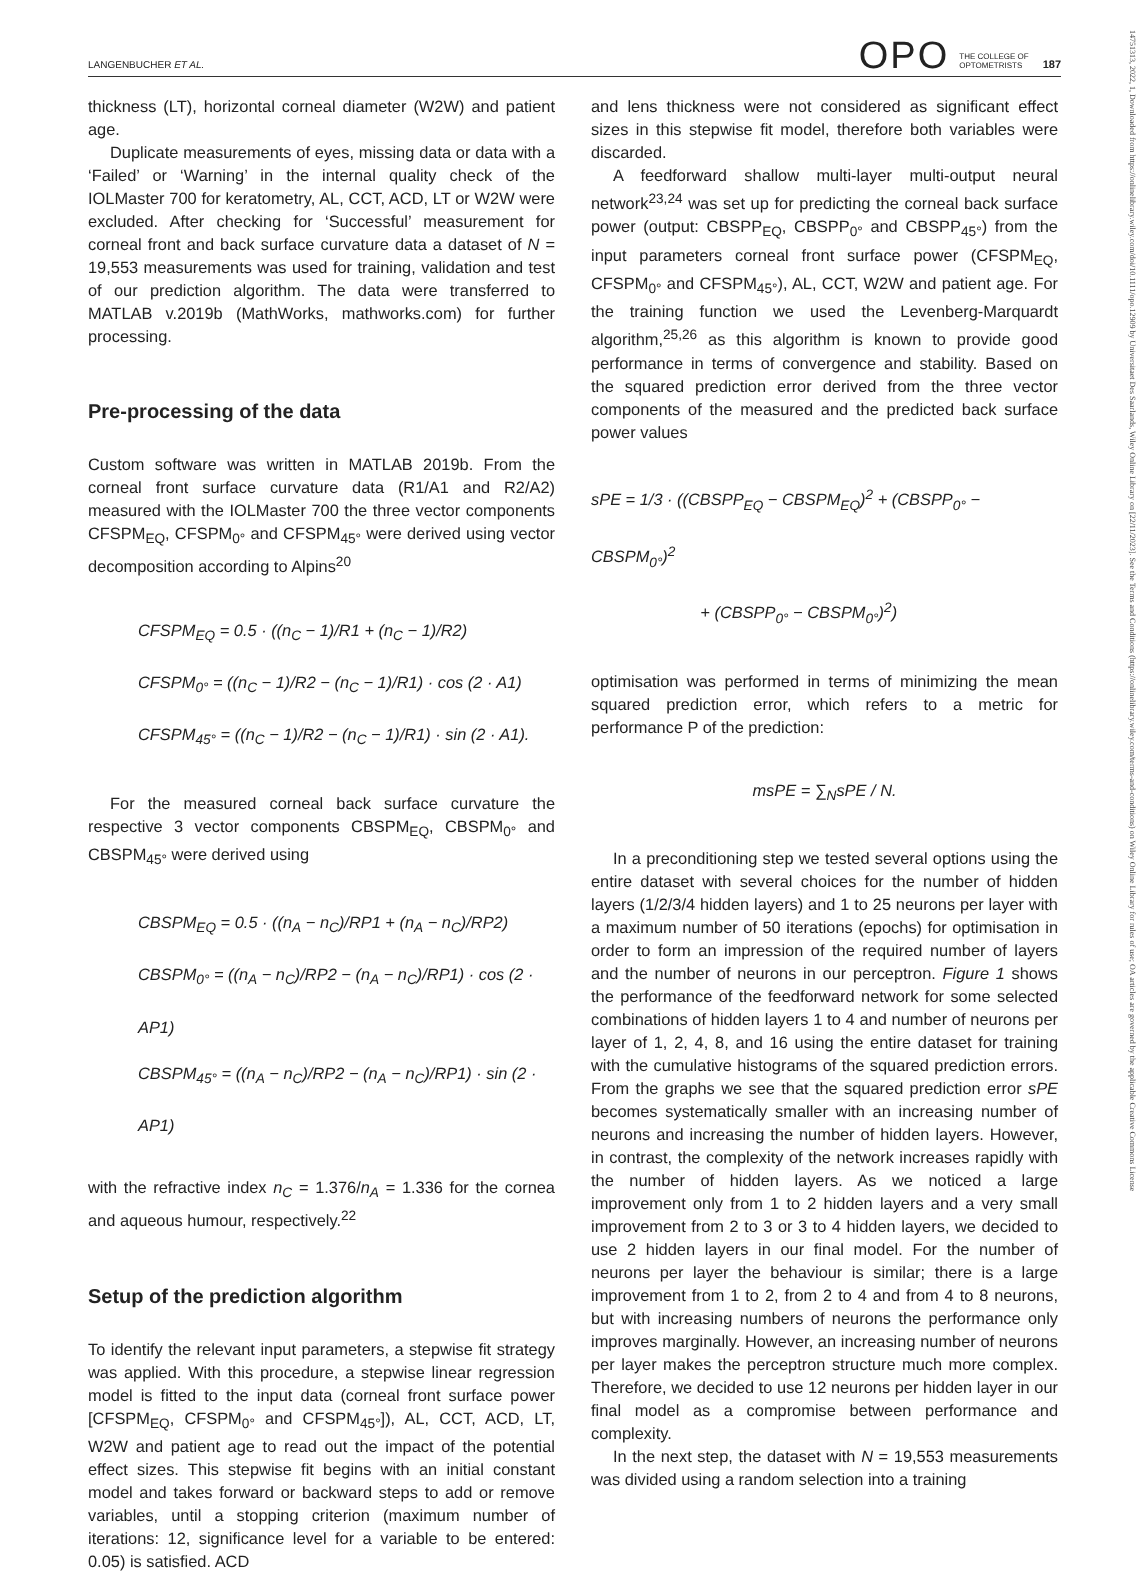LANGENBUCHER ET AL. OPO THE COLLEGE OF
OPTOMETRISTS 187
14751313, 2022, 1, Downloaded from https://onlinelibrary.wiley.com/doi/10.1111/opo.12909 by Universitaet Des Saarlands, Wiley Online Library on [22/11/2023]. See the Terms and Conditions (https://onlinelibrary.wiley.com/terms-and-conditions) on Wiley Online Library for rules of use; OA articles are governed by the applicable Creative Commons License
thickness (LT), horizontal corneal diameter (W2W) and patient age.
Duplicate measurements of eyes, missing data or data with a ‘Failed’ or ‘Warning’ in the internal quality check of the IOLMaster 700 for keratometry, AL, CCT, ACD, LT or W2W were excluded. After checking for ‘Successful’ measurement for corneal front and back surface curvature data a dataset of N = 19,553 measurements was used for training, validation and test of our prediction algorithm. The data were transferred to MATLAB v.2019b (MathWorks, mathworks.com) for further processing.
Pre-processing of the data
Custom software was written in MATLAB 2019b. From the corneal front surface curvature data (R1/A1 and R2/A2) measured with the IOLMaster 700 the three vector components CFSPM<sub>EQ</sub>, CFSPM<sub>0°</sub> and CFSPM<sub>45°</sub> were derived using vector decomposition according to Alpins<sup>20</sup>
CFSPM<sub>EQ</sub> = 0.5 · ((n<sub>C</sub> − 1)/R1 + (n<sub>C</sub> − 1)/R2)
CFSPM<sub>0°</sub> = ((n<sub>C</sub> − 1)/R2 − (n<sub>C</sub> − 1)/R1) · cos (2 · A1)
CFSPM<sub>45°</sub> = ((n<sub>C</sub> − 1)/R2 − (n<sub>C</sub> − 1)/R1) · sin (2 · A1).
For the measured corneal back surface curvature the respective 3 vector components CBSPM<sub>EQ</sub>, CBSPM<sub>0°</sub> and CBSPM<sub>45°</sub> were derived using
CBSPM<sub>EQ</sub> = 0.5 · ((n<sub>A</sub> − n<sub>C</sub>)/RP1 + (n<sub>A</sub> − n<sub>C</sub>)/RP2)
CBSPM<sub>0°</sub> = ((n<sub>A</sub> − n<sub>C</sub>)/RP2 − (n<sub>A</sub> − n<sub>C</sub>)/RP1) · cos (2 · AP1)
CBSPM<sub>45°</sub> = ((n<sub>A</sub> − n<sub>C</sub>)/RP2 − (n<sub>A</sub> − n<sub>C</sub>)/RP1) · sin (2 · AP1)
with the refractive index n<sub>C</sub> = 1.376/n<sub>A</sub> = 1.336 for the cornea and aqueous humour, respectively.<sup>22</sup>
Setup of the prediction algorithm
To identify the relevant input parameters, a stepwise fit strategy was applied. With this procedure, a stepwise linear regression model is fitted to the input data (corneal front surface power [CFSPM<sub>EQ</sub>, CFSPM<sub>0°</sub> and CFSPM<sub>45°</sub>]), AL, CCT, ACD, LT, W2W and patient age to read out the impact of the potential effect sizes. This stepwise fit begins with an initial constant model and takes forward or backward steps to add or remove variables, until a stopping criterion (maximum number of iterations: 12, significance level for a variable to be entered: 0.05) is satisfied. ACD
and lens thickness were not considered as significant effect sizes in this stepwise fit model, therefore both variables were discarded.
A feedforward shallow multi-layer multi-output neural network<sup>23,24</sup> was set up for predicting the corneal back surface power (output: CBSPP<sub>EQ</sub>, CBSPP<sub>0°</sub> and CBSPP<sub>45°</sub>) from the input parameters corneal front surface power (CFSPM<sub>EQ</sub>, CFSPM<sub>0°</sub> and CFSPM<sub>45°</sub>), AL, CCT, W2W and patient age. For the training function we used the Levenberg-Marquardt algorithm,<sup>25,26</sup> as this algorithm is known to provide good performance in terms of convergence and stability. Based on the squared prediction error derived from the three vector components of the measured and the predicted back surface power values
sPE = 1/3 · ((CBSPP<sub>EQ</sub> − CBSPM<sub>EQ</sub>)<sup>2</sup> + (CBSPP<sub>0°</sub> − CBSPM<sub>0°</sub>)<sup>2</sup>
+ (CBSPP<sub>0°</sub> − CBSPM<sub>0°</sub>)<sup>2</sup>)
optimisation was performed in terms of minimizing the mean squared prediction error, which refers to a metric for performance P of the prediction:
msPE = ∑<sub>N</sub>sPE / N.
In a preconditioning step we tested several options using the entire dataset with several choices for the number of hidden layers (1/2/3/4 hidden layers) and 1 to 25 neurons per layer with a maximum number of 50 iterations (epochs) for optimisation in order to form an impression of the required number of layers and the number of neurons in our perceptron. Figure 1 shows the performance of the feedforward network for some selected combinations of hidden layers 1 to 4 and number of neurons per layer of 1, 2, 4, 8, and 16 using the entire dataset for training with the cumulative histograms of the squared prediction errors. From the graphs we see that the squared prediction error sPE becomes systematically smaller with an increasing number of neurons and increasing the number of hidden layers. However, in contrast, the complexity of the network increases rapidly with the number of hidden layers. As we noticed a large improvement only from 1 to 2 hidden layers and a very small improvement from 2 to 3 or 3 to 4 hidden layers, we decided to use 2 hidden layers in our final model. For the number of neurons per layer the behaviour is similar; there is a large improvement from 1 to 2, from 2 to 4 and from 4 to 8 neurons, but with increasing numbers of neurons the performance only improves marginally. However, an increasing number of neurons per layer makes the perceptron structure much more complex. Therefore, we decided to use 12 neurons per hidden layer in our final model as a compromise between performance and complexity.
In the next step, the dataset with N = 19,553 measurements was divided using a random selection into a training